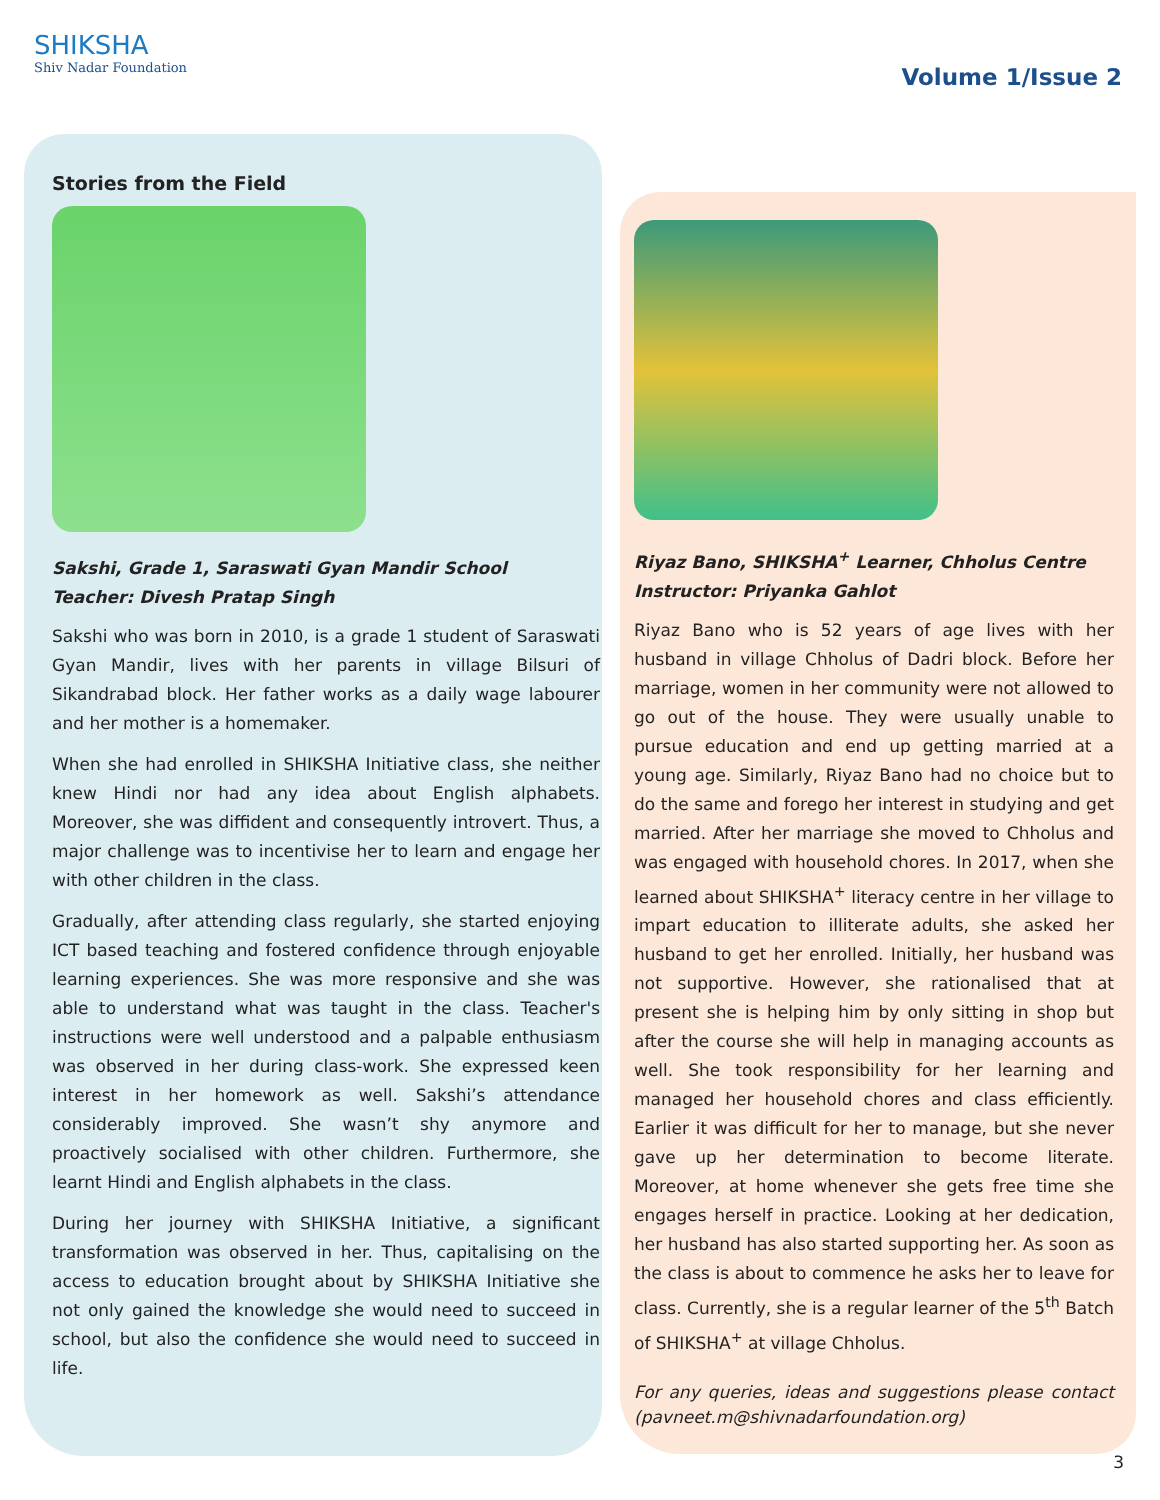SHIKSHA
Shiv Nadar Foundation
Volume 1/Issue 2
Stories from the Field
Sakshi, Grade 1, Saraswati Gyan Mandir School
Teacher: Divesh Pratap Singh
Sakshi who was born in 2010, is a grade 1 student of Saraswati Gyan Mandir, lives with her parents in village Bilsuri of Sikandrabad block. Her father works as a daily wage labourer and her mother is a homemaker.
When she had enrolled in SHIKSHA Initiative class, she neither knew Hindi nor had any idea about English alphabets. Moreover, she was diffident and consequently introvert. Thus, a major challenge was to incentivise her to learn and engage her with other children in the class.
Gradually, after attending class regularly, she started enjoying ICT based teaching and fostered confidence through enjoyable learning experiences. She was more responsive and she was able to understand what was taught in the class. Teacher's instructions were well understood and a palpable enthusiasm was observed in her during class-work. She expressed keen interest in her homework as well. Sakshi’s attendance considerably improved. She wasn’t shy anymore and proactively socialised with other children. Furthermore, she learnt Hindi and English alphabets in the class.
During her journey with SHIKSHA Initiative, a significant transformation was observed in her. Thus, capitalising on the access to education brought about by SHIKSHA Initiative she not only gained the knowledge she would need to succeed in school, but also the confidence she would need to succeed in life.
Riyaz Bano, SHIKSHA<sup>+</sup> Learner, Chholus Centre
Instructor: Priyanka Gahlot
Riyaz Bano who is 52 years of age lives with her husband in village Chholus of Dadri block. Before her marriage, women in her community were not allowed to go out of the house. They were usually unable to pursue education and end up getting married at a young age. Similarly, Riyaz Bano had no choice but to do the same and forego her interest in studying and get married. After her marriage she moved to Chholus and was engaged with household chores. In 2017, when she learned about SHIKSHA<sup>+</sup> literacy centre in her village to impart education to illiterate adults, she asked her husband to get her enrolled. Initially, her husband was not supportive. However, she rationalised that at present she is helping him by only sitting in shop but after the course she will help in managing accounts as well. She took responsibility for her learning and managed her household chores and class efficiently. Earlier it was difficult for her to manage, but she never gave up her determination to become literate. Moreover, at home whenever she gets free time she engages herself in practice. Looking at her dedication, her husband has also started supporting her. As soon as the class is about to commence he asks her to leave for class. Currently, she is a regular learner of the 5<sup>th</sup> Batch of SHIKSHA<sup>+</sup> at village Chholus.
For any queries, ideas and suggestions please contact (pavneet.m@shivnadarfoundation.org)
3